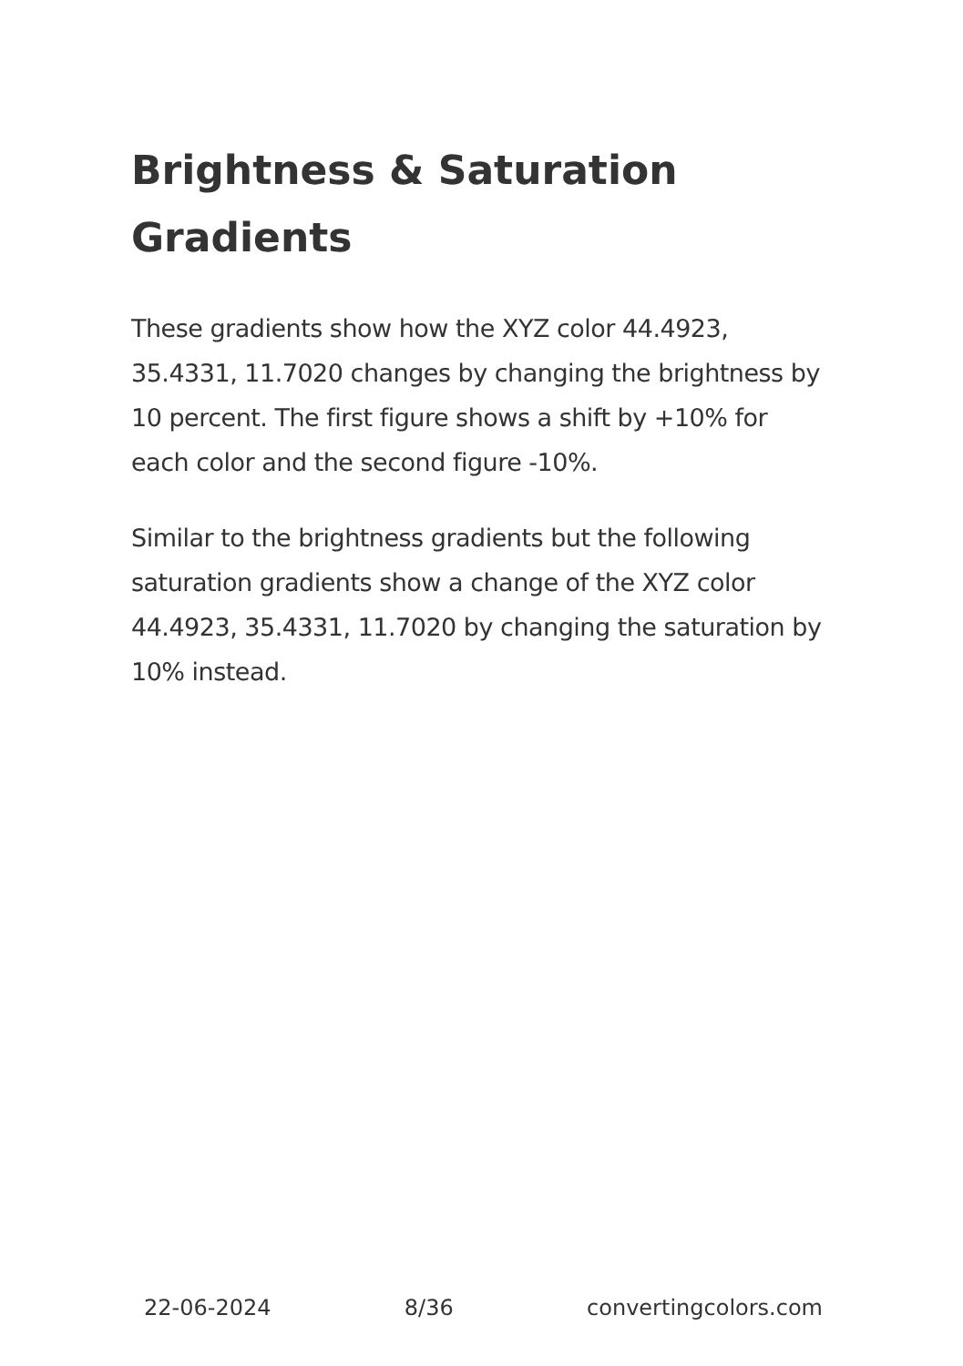Brightness & Saturation Gradients
These gradients show how the XYZ color 44.4923, 35.4331, 11.7020 changes by changing the brightness by 10 percent. The first figure shows a shift by +10% for each color and the second figure -10%.
Similar to the brightness gradients but the following saturation gradients show a change of the XYZ color 44.4923, 35.4331, 11.7020 by changing the saturation by 10% instead.
22-06-2024 8/36 convertingcolors.com